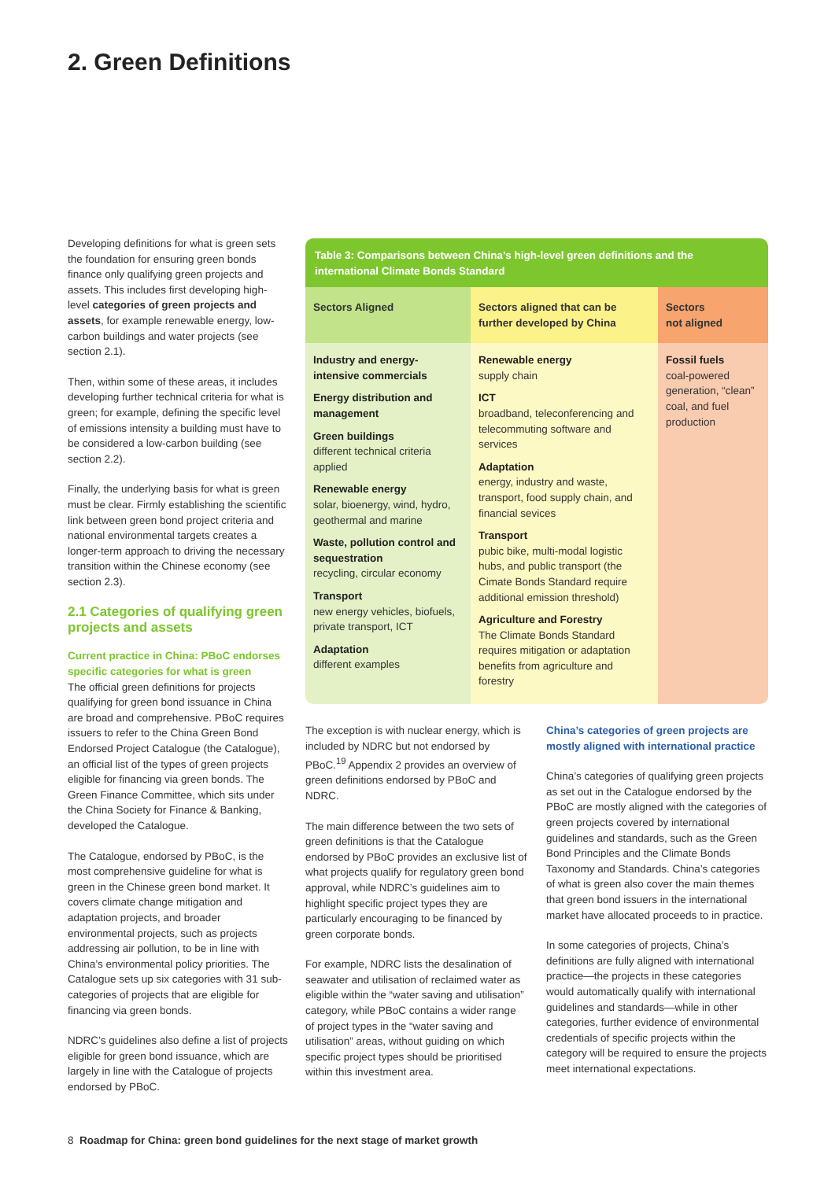2. Green Definitions
Developing definitions for what is green sets the foundation for ensuring green bonds finance only qualifying green projects and assets. This includes first developing high-level categories of green projects and assets, for example renewable energy, low-carbon buildings and water projects (see section 2.1).
Then, within some of these areas, it includes developing further technical criteria for what is green; for example, defining the specific level of emissions intensity a building must have to be considered a low-carbon building (see section 2.2).
Finally, the underlying basis for what is green must be clear. Firmly establishing the scientific link between green bond project criteria and national environmental targets creates a longer-term approach to driving the necessary transition within the Chinese economy (see section 2.3).
2.1 Categories of qualifying green projects and assets
Current practice in China: PBoC endorses specific categories for what is green
The official green definitions for projects qualifying for green bond issuance in China are broad and comprehensive. PBoC requires issuers to refer to the China Green Bond Endorsed Project Catalogue (the Catalogue), an official list of the types of green projects eligible for financing via green bonds. The Green Finance Committee, which sits under the China Society for Finance & Banking, developed the Catalogue.
The Catalogue, endorsed by PBoC, is the most comprehensive guideline for what is green in the Chinese green bond market. It covers climate change mitigation and adaptation projects, and broader environmental projects, such as projects addressing air pollution, to be in line with China’s environmental policy priorities. The Catalogue sets up six categories with 31 sub-categories of projects that are eligible for financing via green bonds.
NDRC’s guidelines also define a list of projects eligible for green bond issuance, which are largely in line with the Catalogue of projects endorsed by PBoC.
Table 3: Comparisons between China’s high-level green definitions and the international Climate Bonds Standard
| Sectors Aligned | Sectors aligned that can be further developed by China | Sectors not aligned |
| --- | --- | --- |
| Industry and energy-intensive commercials Energy distribution and management Green buildings different technical criteria applied Renewable energy solar, bioenergy, wind, hydro, geothermal and marine Waste, pollution control and sequestration recycling, circular economy Transport new energy vehicles, biofuels, private transport, ICT Adaptation different examples | Renewable energy supply chain ICT broadband, teleconferencing and telecommuting software and services Adaptation energy, industry and waste, transport, food supply chain, and financial sevices Transport pubic bike, multi-modal logistic hubs, and public transport (the Cimate Bonds Standard require additional emission threshold) Agriculture and Forestry The Climate Bonds Standard requires mitigation or adaptation benefits from agriculture and forestry | Fossil fuels coal-powered generation, “clean” coal, and fuel production |
The exception is with nuclear energy, which is included by NDRC but not endorsed by PBoC.<sup>19</sup> Appendix 2 provides an overview of green definitions endorsed by PBoC and NDRC.
The main difference between the two sets of green definitions is that the Catalogue endorsed by PBoC provides an exclusive list of what projects qualify for regulatory green bond approval, while NDRC’s guidelines aim to highlight specific project types they are particularly encouraging to be financed by green corporate bonds.
For example, NDRC lists the desalination of seawater and utilisation of reclaimed water as eligible within the “water saving and utilisation” category, while PBoC contains a wider range of project types in the “water saving and utilisation” areas, without guiding on which specific project types should be prioritised within this investment area.
China’s categories of green projects are mostly aligned with international practice
China’s categories of qualifying green projects as set out in the Catalogue endorsed by the PBoC are mostly aligned with the categories of green projects covered by international guidelines and standards, such as the Green Bond Principles and the Climate Bonds Taxonomy and Standards. China’s categories of what is green also cover the main themes that green bond issuers in the international market have allocated proceeds to in practice.
In some categories of projects, China’s definitions are fully aligned with international practice—the projects in these categories would automatically qualify with international guidelines and standards—while in other categories, further evidence of environmental credentials of specific projects within the category will be required to ensure the projects meet international expectations.
8 Roadmap for China: green bond guidelines for the next stage of market growth